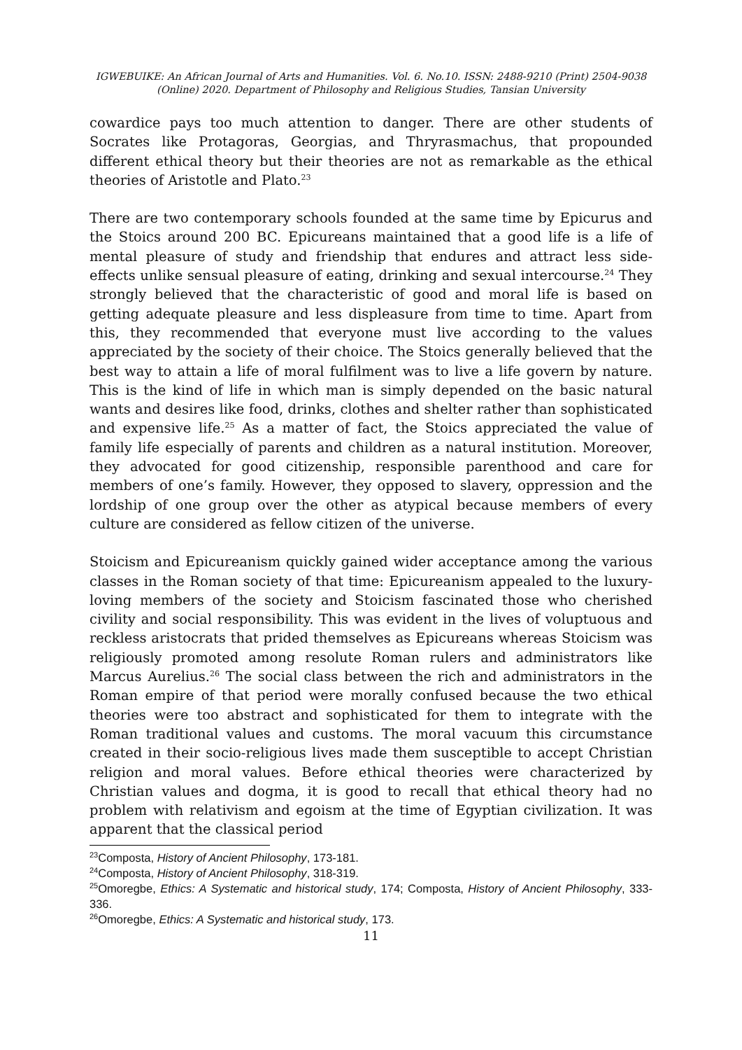IGWEBUIKE: An African Journal of Arts and Humanities. Vol. 6. No.10. ISSN: 2488-9210 (Print) 2504-9038
(Online) 2020. Department of Philosophy and Religious Studies, Tansian University
cowardice pays too much attention to danger. There are other students of Socrates like Protagoras, Georgias, and Thryrasmachus, that propounded different ethical theory but their theories are not as remarkable as the ethical theories of Aristotle and Plato.<sup>23</sup>
There are two contemporary schools founded at the same time by Epicurus and the Stoics around 200 BC. Epicureans maintained that a good life is a life of mental pleasure of study and friendship that endures and attract less side-effects unlike sensual pleasure of eating, drinking and sexual intercourse.<sup>24</sup> They strongly believed that the characteristic of good and moral life is based on getting adequate pleasure and less displeasure from time to time. Apart from this, they recommended that everyone must live according to the values appreciated by the society of their choice. The Stoics generally believed that the best way to attain a life of moral fulfilment was to live a life govern by nature. This is the kind of life in which man is simply depended on the basic natural wants and desires like food, drinks, clothes and shelter rather than sophisticated and expensive life.<sup>25</sup> As a matter of fact, the Stoics appreciated the value of family life especially of parents and children as a natural institution. Moreover, they advocated for good citizenship, responsible parenthood and care for members of one’s family. However, they opposed to slavery, oppression and the lordship of one group over the other as atypical because members of every culture are considered as fellow citizen of the universe.
Stoicism and Epicureanism quickly gained wider acceptance among the various classes in the Roman society of that time: Epicureanism appealed to the luxury-loving members of the society and Stoicism fascinated those who cherished civility and social responsibility. This was evident in the lives of voluptuous and reckless aristocrats that prided themselves as Epicureans whereas Stoicism was religiously promoted among resolute Roman rulers and administrators like Marcus Aurelius.<sup>26</sup> The social class between the rich and administrators in the Roman empire of that period were morally confused because the two ethical theories were too abstract and sophisticated for them to integrate with the Roman traditional values and customs. The moral vacuum this circumstance created in their socio-religious lives made them susceptible to accept Christian religion and moral values. Before ethical theories were characterized by Christian values and dogma, it is good to recall that ethical theory had no problem with relativism and egoism at the time of Egyptian civilization. It was apparent that the classical period
<sup>23</sup> Composta, History of Ancient Philosophy, 173-181.
<sup>24</sup> Composta, History of Ancient Philosophy, 318-319.
<sup>25</sup> Omoregbe, Ethics: A Systematic and historical study, 174; Composta, History of Ancient Philosophy, 333-336.
<sup>26</sup> Omoregbe, Ethics: A Systematic and historical study, 173.
11